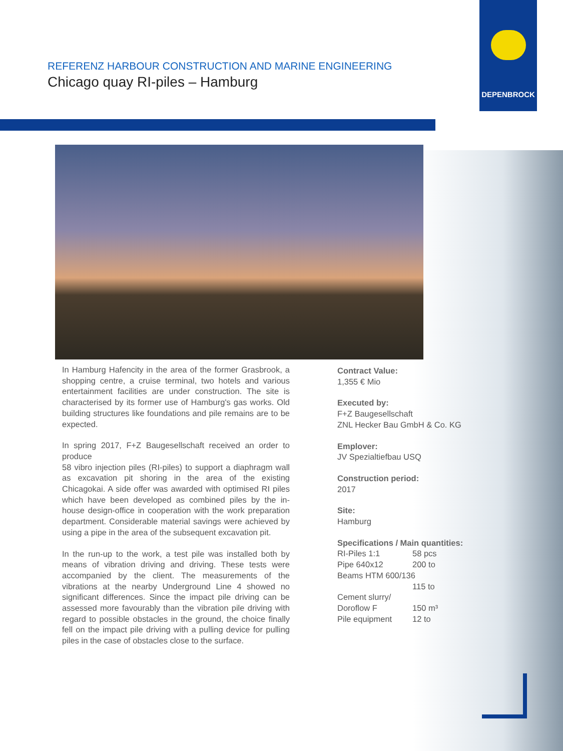DEPENBROCK
REFERENZ HARBOUR CONSTRUCTION AND MARINE ENGINEERING
Chicago quay RI-piles – Hamburg
In Hamburg Hafencity in the area of the former Grasbrook, a shopping centre, a cruise terminal, two hotels and various entertainment facilities are under construction. The site is characterised by its former use of Hamburg's gas works. Old building structures like foundations and pile remains are to be expected.
In spring 2017, F+Z Baugesellschaft received an order to produce
58 vibro injection piles (RI-piles) to support a diaphragm wall as excavation pit shoring in the area of the existing Chicagokai. A side offer was awarded with optimised RI piles which have been developed as combined piles by the in-house design-office in cooperation with the work preparation department. Considerable material savings were achieved by using a pipe in the area of the subsequent excavation pit.
In the run-up to the work, a test pile was installed both by means of vibration driving and driving. These tests were accompanied by the client. The measurements of the vibrations at the nearby Underground Line 4 showed no significant differences. Since the impact pile driving can be assessed more favourably than the vibration pile driving with regard to possible obstacles in the ground, the choice finally fell on the impact pile driving with a pulling device for pulling piles in the case of obstacles close to the surface.
Contract Value:
1,355 € Mio
Executed by:
F+Z Baugesellschaft
ZNL Hecker Bau GmbH & Co. KG
Emplover:
JV Spezialtiefbau USQ
Construction period:
2017
Site:
Hamburg
Specifications / Main quantities:
RI-Piles 1:1 58 pcs
Pipe 640x12 200 to
Beams HTM 600/136
115 to
Cement slurry/
Doroflow F 150 m³
Pile equipment 12 to